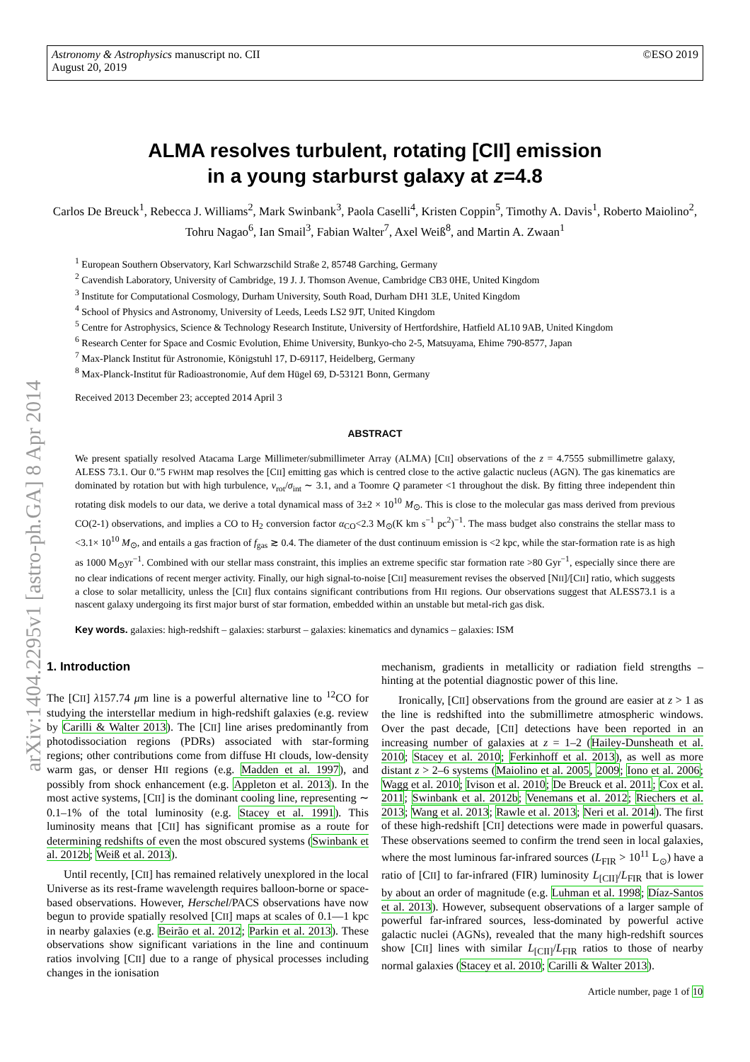Astronomy & Astrophysics manuscript no. CII
August 20, 2019
©ESO 2019
arXiv:1404.2295v1 [astro-ph.GA] 8 Apr 2014
ALMA resolves turbulent, rotating [CII] emission
in a young starburst galaxy at z=4.8
Carlos De Breuck<sup>1</sup>, Rebecca J. Williams<sup>2</sup>, Mark Swinbank<sup>3</sup>, Paola Caselli<sup>4</sup>, Kristen Coppin<sup>5</sup>, Timothy A. Davis<sup>1</sup>, Roberto Maiolino<sup>2</sup>, Tohru Nagao<sup>6</sup>, Ian Smail<sup>3</sup>, Fabian Walter<sup>7</sup>, Axel Weiß<sup>8</sup>, and Martin A. Zwaan<sup>1</sup>
<sup>1</sup> European Southern Observatory, Karl Schwarzschild Straße 2, 85748 Garching, Germany
<sup>2</sup> Cavendish Laboratory, University of Cambridge, 19 J. J. Thomson Avenue, Cambridge CB3 0HE, United Kingdom
<sup>3</sup> Institute for Computational Cosmology, Durham University, South Road, Durham DH1 3LE, United Kingdom
<sup>4</sup> School of Physics and Astronomy, University of Leeds, Leeds LS2 9JT, United Kingdom
<sup>5</sup> Centre for Astrophysics, Science & Technology Research Institute, University of Hertfordshire, Hatfield AL10 9AB, United Kingdom
<sup>6</sup> Research Center for Space and Cosmic Evolution, Ehime University, Bunkyo-cho 2-5, Matsuyama, Ehime 790-8577, Japan
<sup>7</sup> Max-Planck Institut für Astronomie, Königstuhl 17, D-69117, Heidelberg, Germany
<sup>8</sup> Max-Planck-Institut für Radioastronomie, Auf dem Hügel 69, D-53121 Bonn, Germany
Received 2013 December 23; accepted 2014 April 3
ABSTRACT
We present spatially resolved Atacama Large Millimeter/submillimeter Array (ALMA) [CII] observations of the z = 4.7555 submillimetre galaxy, ALESS 73.1. Our 0.″5 FWHM map resolves the [CII] emitting gas which is centred close to the active galactic nucleus (AGN). The gas kinematics are dominated by rotation but with high turbulence, v<sub>rot</sub>/σ<sub>int</sub> ∼ 3.1, and a Toomre Q parameter <1 throughout the disk. By fitting three independent thin rotating disk models to our data, we derive a total dynamical mass of 3±2 × 10<sup>10</sup> M<sub>⊙</sub>. This is close to the molecular gas mass derived from previous CO(2-1) observations, and implies a CO to H<sub>2</sub> conversion factor α<sub>CO</sub><2.3 M<sub>⊙</sub>(K km s<sup>−1</sup> pc<sup>2</sup>)<sup>−1</sup>. The mass budget also constrains the stellar mass to <3.1× 10<sup>10</sup> M<sub>⊙</sub>, and entails a gas fraction of f<sub>gas</sub> ≳ 0.4. The diameter of the dust continuum emission is <2 kpc, while the star-formation rate is as high as 1000 M<sub>⊙</sub>yr<sup>−1</sup>. Combined with our stellar mass constraint, this implies an extreme specific star formation rate >80 Gyr<sup>−1</sup>, especially since there are no clear indications of recent merger activity. Finally, our high signal-to-noise [CII] measurement revises the observed [NII]/[CII] ratio, which suggests a close to solar metallicity, unless the [CII] flux contains significant contributions from HII regions. Our observations suggest that ALESS73.1 is a nascent galaxy undergoing its first major burst of star formation, embedded within an unstable but metal-rich gas disk.
Key words. galaxies: high-redshift – galaxies: starburst – galaxies: kinematics and dynamics – galaxies: ISM
1. Introduction
The [CII] λ157.74 μm line is a powerful alternative line to <sup>12</sup>CO for studying the interstellar medium in high-redshift galaxies (e.g. review by Carilli & Walter 2013). The [CII] line arises predominantly from photodissociation regions (PDRs) associated with star-forming regions; other contributions come from diffuse HI clouds, low-density warm gas, or denser HII regions (e.g. Madden et al. 1997), and possibly from shock enhancement (e.g. Appleton et al. 2013). In the most active systems, [CII] is the dominant cooling line, representing ∼ 0.1–1% of the total luminosity (e.g. Stacey et al. 1991). This luminosity means that [CII] has significant promise as a route for determining redshifts of even the most obscured systems (Swinbank et al. 2012b; Weiß et al. 2013).
Until recently, [CII] has remained relatively unexplored in the local Universe as its rest-frame wavelength requires balloon-borne or space-based observations. However, Herschel/PACS observations have now begun to provide spatially resolved [CII] maps at scales of 0.1—1 kpc in nearby galaxies (e.g. Beirão et al. 2012; Parkin et al. 2013). These observations show significant variations in the line and continuum ratios involving [CII] due to a range of physical processes including changes in the ionisation
mechanism, gradients in metallicity or radiation field strengths – hinting at the potential diagnostic power of this line.
Ironically, [CII] observations from the ground are easier at z > 1 as the line is redshifted into the submillimetre atmospheric windows. Over the past decade, [CII] detections have been reported in an increasing number of galaxies at z = 1–2 (Hailey-Dunsheath et al. 2010; Stacey et al. 2010; Ferkinhoff et al. 2013), as well as more distant z > 2–6 systems (Maiolino et al. 2005, 2009; Iono et al. 2006; Wagg et al. 2010; Ivison et al. 2010; De Breuck et al. 2011; Cox et al. 2011; Swinbank et al. 2012b; Venemans et al. 2012; Riechers et al. 2013; Wang et al. 2013; Rawle et al. 2013; Neri et al. 2014). The first of these high-redshift [CII] detections were made in powerful quasars. These observations seemed to confirm the trend seen in local galaxies, where the most luminous far-infrared sources (L<sub>FIR</sub> > 10<sup>11</sup> L<sub>⊙</sub>) have a ratio of [CII] to far-infrared (FIR) luminosity L<sub>[CII]</sub>/L<sub>FIR</sub> that is lower by about an order of magnitude (e.g. Luhman et al. 1998; Díaz-Santos et al. 2013). However, subsequent observations of a larger sample of powerful far-infrared sources, less-dominated by powerful active galactic nuclei (AGNs), revealed that the many high-redshift sources show [CII] lines with similar L<sub>[CII]</sub>/L<sub>FIR</sub> ratios to those of nearby normal galaxies (Stacey et al. 2010; Carilli & Walter 2013).
Article number, page 1 of 10